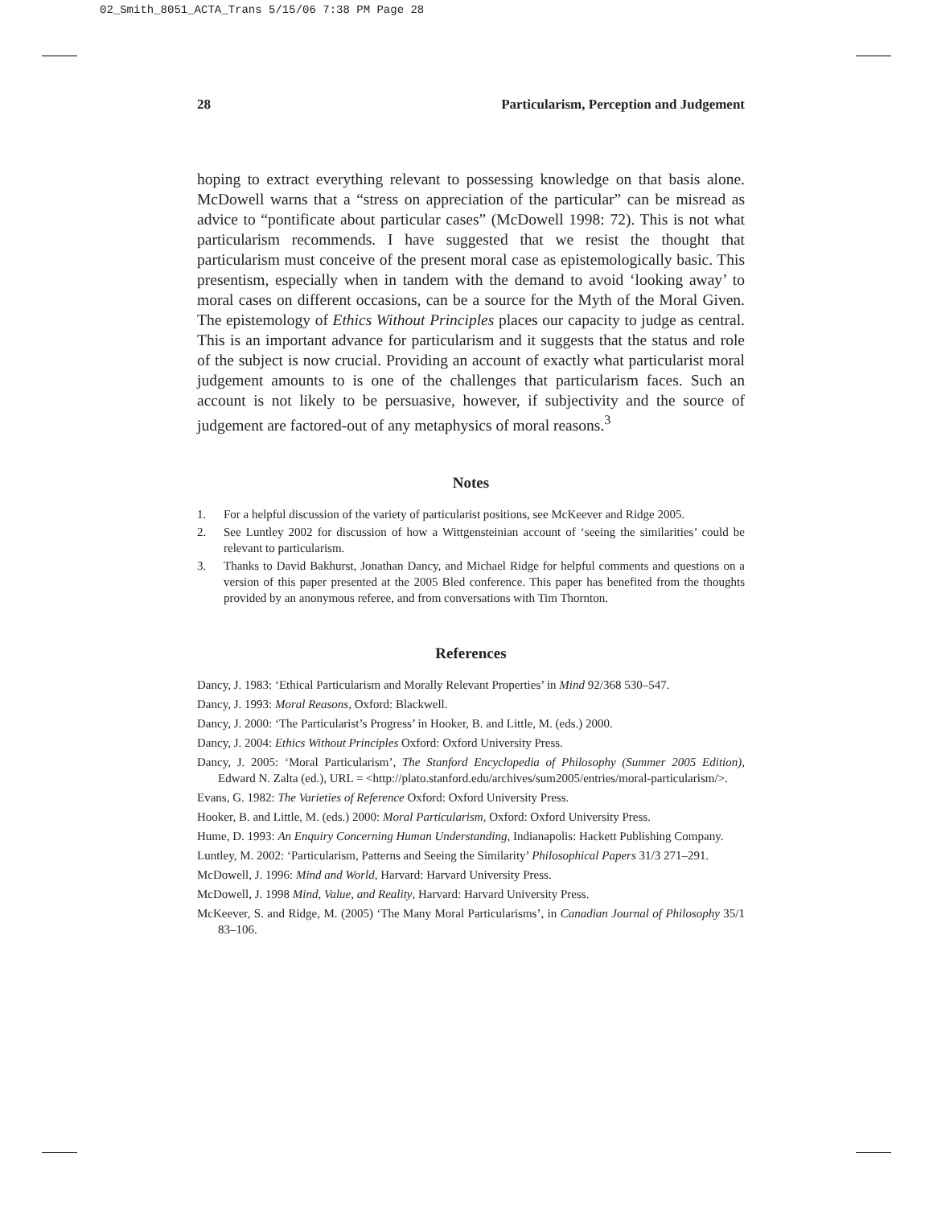02_Smith_8051_ACTA_Trans 5/15/06 7:38 PM Page 28
28 Particularism, Perception and Judgement
hoping to extract everything relevant to possessing knowledge on that basis alone. McDowell warns that a “stress on appreciation of the particular” can be misread as advice to “pontificate about particular cases” (McDowell 1998: 72). This is not what particularism recommends. I have suggested that we resist the thought that particularism must conceive of the present moral case as epistemologically basic. This presentism, especially when in tandem with the demand to avoid ‘looking away’ to moral cases on different occasions, can be a source for the Myth of the Moral Given. The epistemology of Ethics Without Principles places our capacity to judge as central. This is an important advance for particularism and it suggests that the status and role of the subject is now crucial. Providing an account of exactly what particularist moral judgement amounts to is one of the challenges that particularism faces. Such an account is not likely to be persuasive, however, if subjectivity and the source of judgement are factored-out of any metaphysics of moral reasons.<sup>3</sup>
Notes
1. For a helpful discussion of the variety of particularist positions, see McKeever and Ridge 2005.
2. See Luntley 2002 for discussion of how a Wittgensteinian account of ‘seeing the similarities’ could be relevant to particularism.
3. Thanks to David Bakhurst, Jonathan Dancy, and Michael Ridge for helpful comments and questions on a version of this paper presented at the 2005 Bled conference. This paper has benefited from the thoughts provided by an anonymous referee, and from conversations with Tim Thornton.
References
Dancy, J. 1983: ‘Ethical Particularism and Morally Relevant Properties’ in Mind 92/368 530–547.
Dancy, J. 1993: Moral Reasons, Oxford: Blackwell.
Dancy, J. 2000: ‘The Particularist’s Progress’ in Hooker, B. and Little, M. (eds.) 2000.
Dancy, J. 2004: Ethics Without Principles Oxford: Oxford University Press.
Dancy, J. 2005: ‘Moral Particularism’, The Stanford Encyclopedia of Philosophy (Summer 2005 Edition), Edward N. Zalta (ed.), URL = <http://plato.stanford.edu/archives/sum2005/entries/moral-particularism/>.
Evans, G. 1982: The Varieties of Reference Oxford: Oxford University Press.
Hooker, B. and Little, M. (eds.) 2000: Moral Particularism, Oxford: Oxford University Press.
Hume, D. 1993: An Enquiry Concerning Human Understanding, Indianapolis: Hackett Publishing Company.
Luntley, M. 2002: ‘Particularism, Patterns and Seeing the Similarity’ Philosophical Papers 31/3 271–291.
McDowell, J. 1996: Mind and World, Harvard: Harvard University Press.
McDowell, J. 1998 Mind, Value, and Reality, Harvard: Harvard University Press.
McKeever, S. and Ridge, M. (2005) ‘The Many Moral Particularisms’, in Canadian Journal of Philosophy 35/1 83–106.